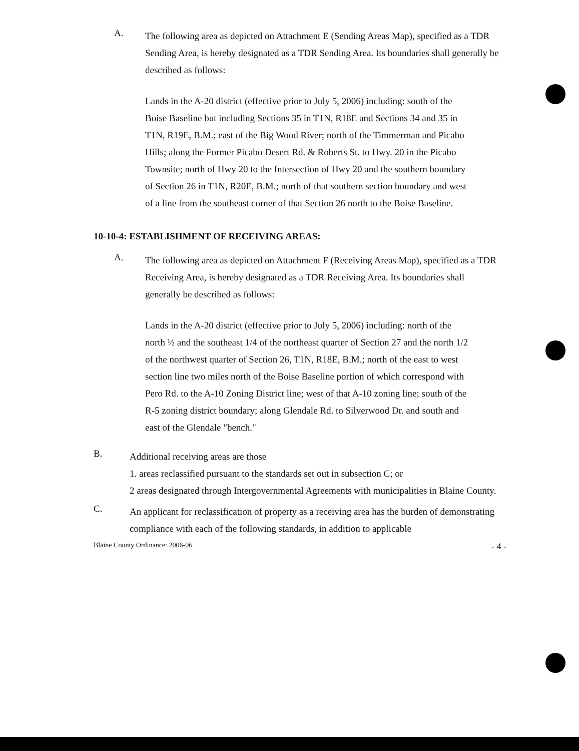A.
The following area as depicted on Attachment E (Sending Areas Map), specified as a TDR Sending Area, is hereby designated as a TDR Sending Area. Its boundaries shall generally be described as follows:
Lands in the A-20 district (effective prior to July 5, 2006) including: south of the Boise Baseline but including Sections 35 in T1N, R18E and Sections 34 and 35 in T1N, R19E, B.M.; east of the Big Wood River; north of the Timmerman and Picabo Hills; along the Former Picabo Desert Rd. & Roberts St. to Hwy. 20 in the Picabo Townsite; north of Hwy 20 to the Intersection of Hwy 20 and the southern boundary of Section 26 in T1N, R20E, B.M.; north of that southern section boundary and west of a line from the southeast corner of that Section 26 north to the Boise Baseline.
10-10-4: ESTABLISHMENT OF RECEIVING AREAS:
A.
The following area as depicted on Attachment F (Receiving Areas Map), specified as a TDR Receiving Area, is hereby designated as a TDR Receiving Area. Its boundaries shall generally be described as follows:
Lands in the A-20 district (effective prior to July 5, 2006) including: north of the north ½ and the southeast 1/4 of the northeast quarter of Section 27 and the north 1/2 of the northwest quarter of Section 26, T1N, R18E, B.M.; north of the east to west section line two miles north of the Boise Baseline portion of which correspond with Pero Rd. to the A-10 Zoning District line; west of that A-10 zoning line; south of the R-5 zoning district boundary; along Glendale Rd. to Silverwood Dr. and south and east of the Glendale "bench."
B.
Additional receiving areas are those
1. areas reclassified pursuant to the standards set out in subsection C; or
2 areas designated through Intergovernmental Agreements with municipalities in Blaine County.
C.
An applicant for reclassification of property as a receiving area has the burden of demonstrating compliance with each of the following standards, in addition to applicable
Blaine County Ordinance: 2006-06 - 4 -